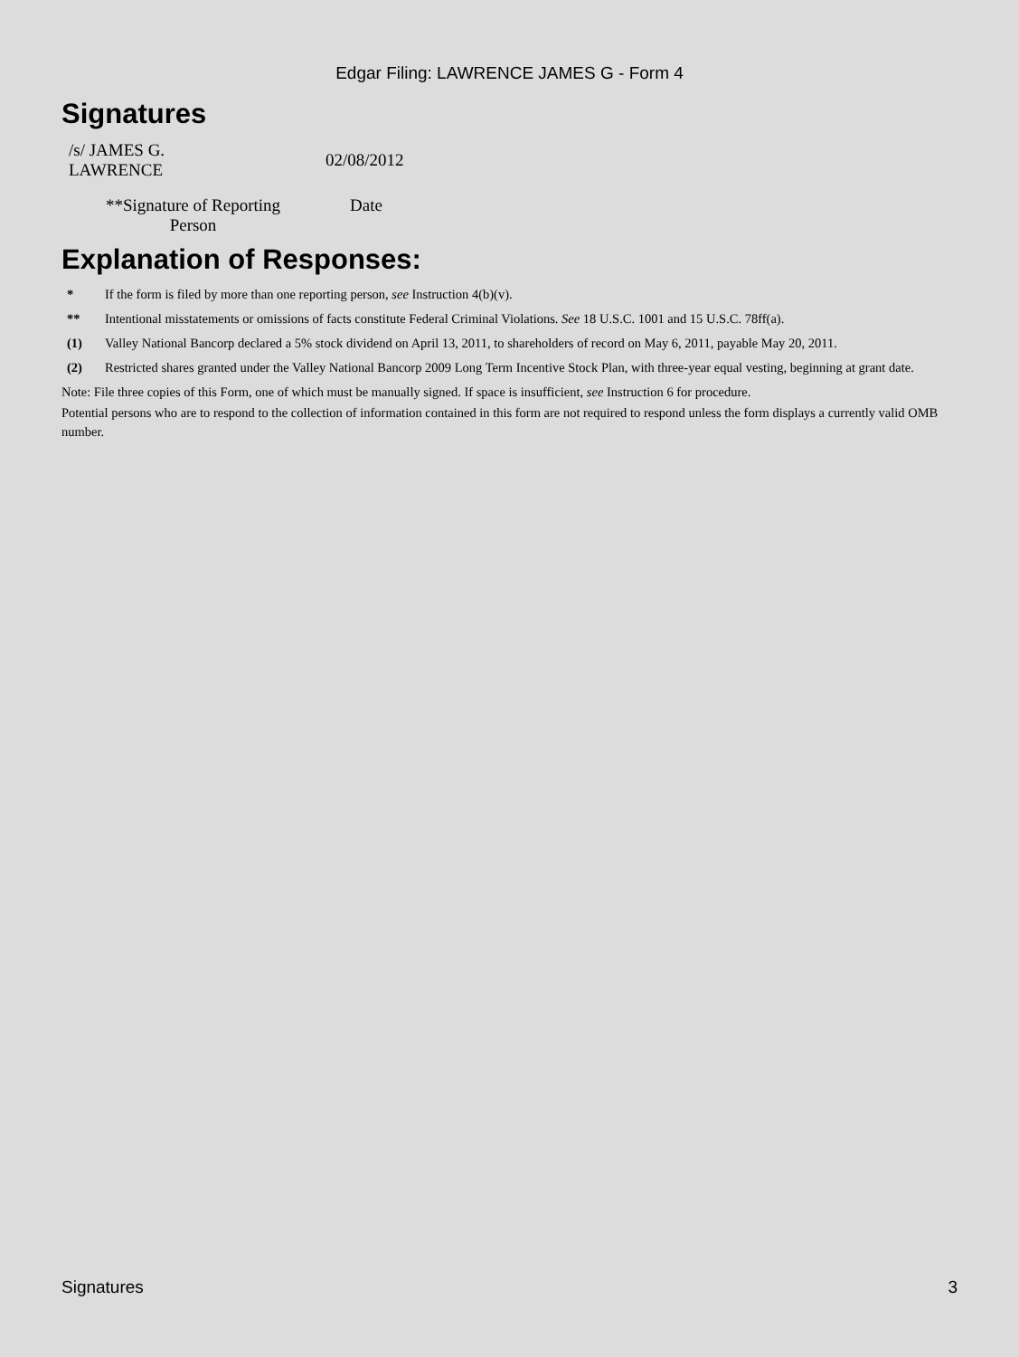Edgar Filing: LAWRENCE JAMES G - Form 4
Signatures
| /s/ JAMES G. LAWRENCE | 02/08/2012 |
| **Signature of Reporting Person | Date |
Explanation of Responses:
| * | If the form is filed by more than one reporting person, see Instruction 4(b)(v). |
| ** | Intentional misstatements or omissions of facts constitute Federal Criminal Violations. See 18 U.S.C. 1001 and 15 U.S.C. 78ff(a). |
| (1) | Valley National Bancorp declared a 5% stock dividend on April 13, 2011, to shareholders of record on May 6, 2011, payable May 20, 2011. |
| (2) | Restricted shares granted under the Valley National Bancorp 2009 Long Term Incentive Stock Plan, with three-year equal vesting, beginning at grant date. |
Note: File three copies of this Form, one of which must be manually signed. If space is insufficient, see Instruction 6 for procedure.
Potential persons who are to respond to the collection of information contained in this form are not required to respond unless the form displays a currently valid OMB number.
Signatures 3